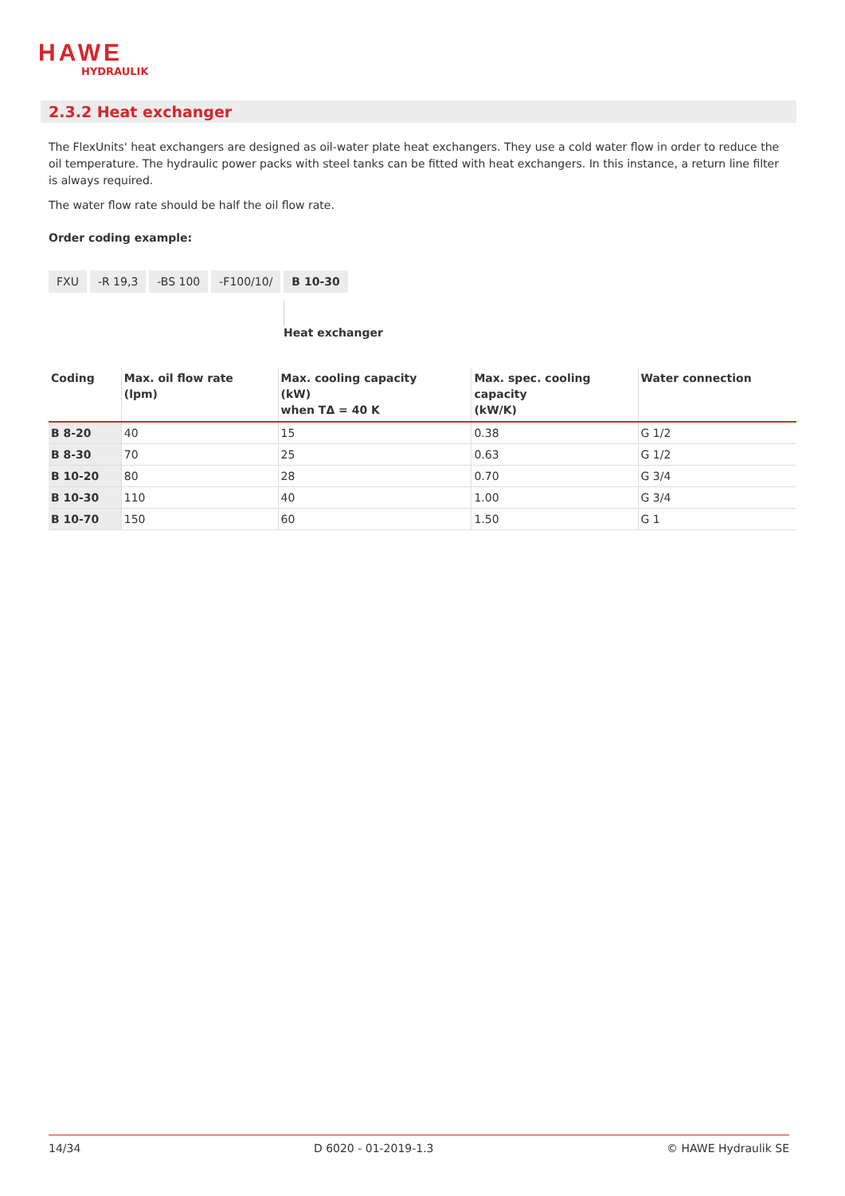HAWE
HYDRAULIK
2.3.2 Heat exchanger
The FlexUnits' heat exchangers are designed as oil-water plate heat exchangers. They use a cold water flow in order to reduce the oil temperature. The hydraulic power packs with steel tanks can be fitted with heat exchangers. In this instance, a return line filter is always required.
The water flow rate should be half the oil flow rate.
Order coding example:
FXU -R 19,3 -BS 100 -F100/10/ B 10-30
Heat exchanger
| Coding | Max. oil flow rate (lpm) | Max. cooling capacity (kW) when TΔ = 40 K | Max. spec. cooling capacity (kW/K) | Water connection |
| --- | --- | --- | --- | --- |
| B 8-20 | 40 | 15 | 0.38 | G 1/2 |
| B 8-30 | 70 | 25 | 0.63 | G 1/2 |
| B 10-20 | 80 | 28 | 0.70 | G 3/4 |
| B 10-30 | 110 | 40 | 1.00 | G 3/4 |
| B 10-70 | 150 | 60 | 1.50 | G 1 |
14/34 D 6020 - 01-2019-1.3 © HAWE Hydraulik SE